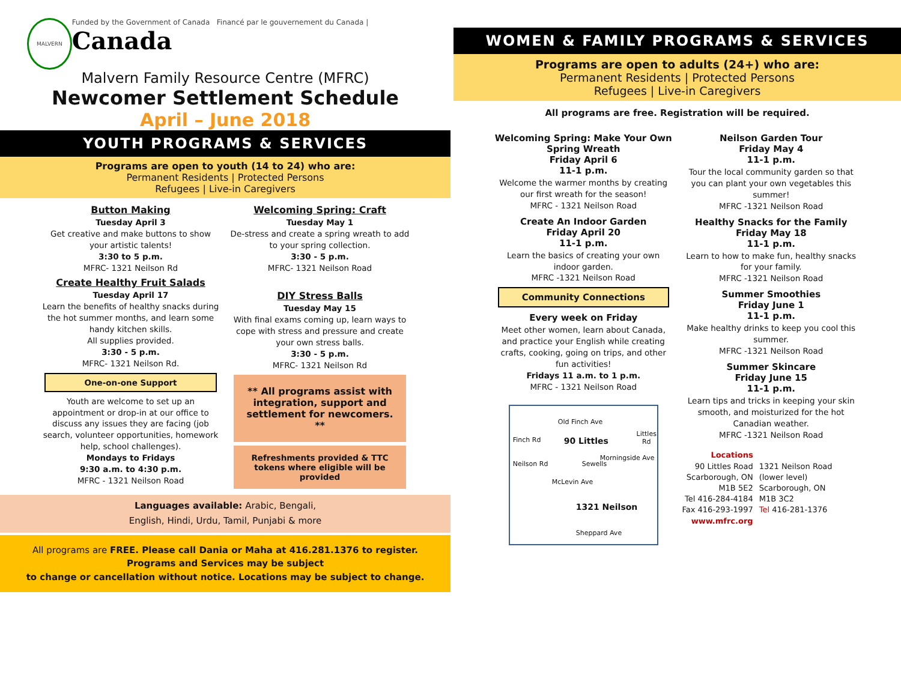MALVERN
Funded by the Government of Canada Financé par le gouvernement du Canada | Canada
Malvern Family Resource Centre (MFRC)
Newcomer Settlement Schedule
April – June 2018
YOUTH PROGRAMS & SERVICES
Programs are open to youth (14 to 24) who are:
Permanent Residents | Protected Persons
Refugees | Live-in Caregivers
Button Making
Tuesday April 3
Get creative and make buttons to show your artistic talents!
3:30 to 5 p.m.
MFRC- 1321 Neilson Rd
Create Healthy Fruit Salads
Tuesday April 17
Learn the benefits of healthy snacks during the hot summer months, and learn some handy kitchen skills.
All supplies provided.
3:30 - 5 p.m.
MFRC- 1321 Neilson Rd.
One-on-one Support
Youth are welcome to set up an appointment or drop-in at our office to discuss any issues they are facing (job search, volunteer opportunities, homework help, school challenges).
Mondays to Fridays
9:30 a.m. to 4:30 p.m.
MFRC - 1321 Neilson Road
Welcoming Spring: Craft
Tuesday May 1
De-stress and create a spring wreath to add to your spring collection.
3:30 - 5 p.m.
MFRC- 1321 Neilson Road
DIY Stress Balls
Tuesday May 15
With final exams coming up, learn ways to cope with stress and pressure and create your own stress balls.
3:30 - 5 p.m.
MFRC- 1321 Neilson Rd
** All programs assist with integration, support and settlement for newcomers. **
Refreshments provided & TTC tokens where eligible will be provided
Languages available: Arabic, Bengali,
English, Hindi, Urdu, Tamil, Punjabi & more
All programs are FREE. Please call Dania or Maha at 416.281.1376 to register.
Programs and Services may be subject
to change or cancellation without notice. Locations may be subject to change.
WOMEN & FAMILY PROGRAMS & SERVICES
Programs are open to adults (24+) who are:
Permanent Residents | Protected Persons
Refugees | Live-in Caregivers
All programs are free. Registration will be required.
Welcoming Spring: Make Your Own Spring Wreath
Friday April 6
11-1 p.m.
Welcome the warmer months by creating our first wreath for the season!
MFRC - 1321 Neilson Road
Create An Indoor Garden
Friday April 20
11-1 p.m.
Learn the basics of creating your own indoor garden.
MFRC -1321 Neilson Road
Community Connections
Every week on Friday
Meet other women, learn about Canada, and practice your English while creating crafts, cooking, going on trips, and other fun activities!
Fridays 11 a.m. to 1 p.m.
MFRC - 1321 Neilson Road
Old Finch Ave
Finch Rd 90 Littles
McLevin Ave
1321 Neilson
Sheppard Ave
Neilson Rd
Morningside Ave
Littles Rd
Sewells
Neilson Garden Tour
Friday May 4
11-1 p.m.
Tour the local community garden so that you can plant your own vegetables this summer!
MFRC -1321 Neilson Road
Healthy Snacks for the Family
Friday May 18
11-1 p.m.
Learn to how to make fun, healthy snacks for your family.
MFRC -1321 Neilson Road
Summer Smoothies
Friday June 1
11-1 p.m.
Make healthy drinks to keep you cool this summer.
MFRC -1321 Neilson Road
Summer Skincare
Friday June 15
11-1 p.m.
Learn tips and tricks in keeping your skin smooth, and moisturized for the hot Canadian weather.
MFRC -1321 Neilson Road
Locations
90 Littles Road
Scarborough, ON
M1B 5E2
Tel 416-284-4184
Fax 416-293-1997
www.mfrc.org
1321 Neilson Road
(lower level)
Scarborough, ON
M1B 3C2
Tel 416-281-1376